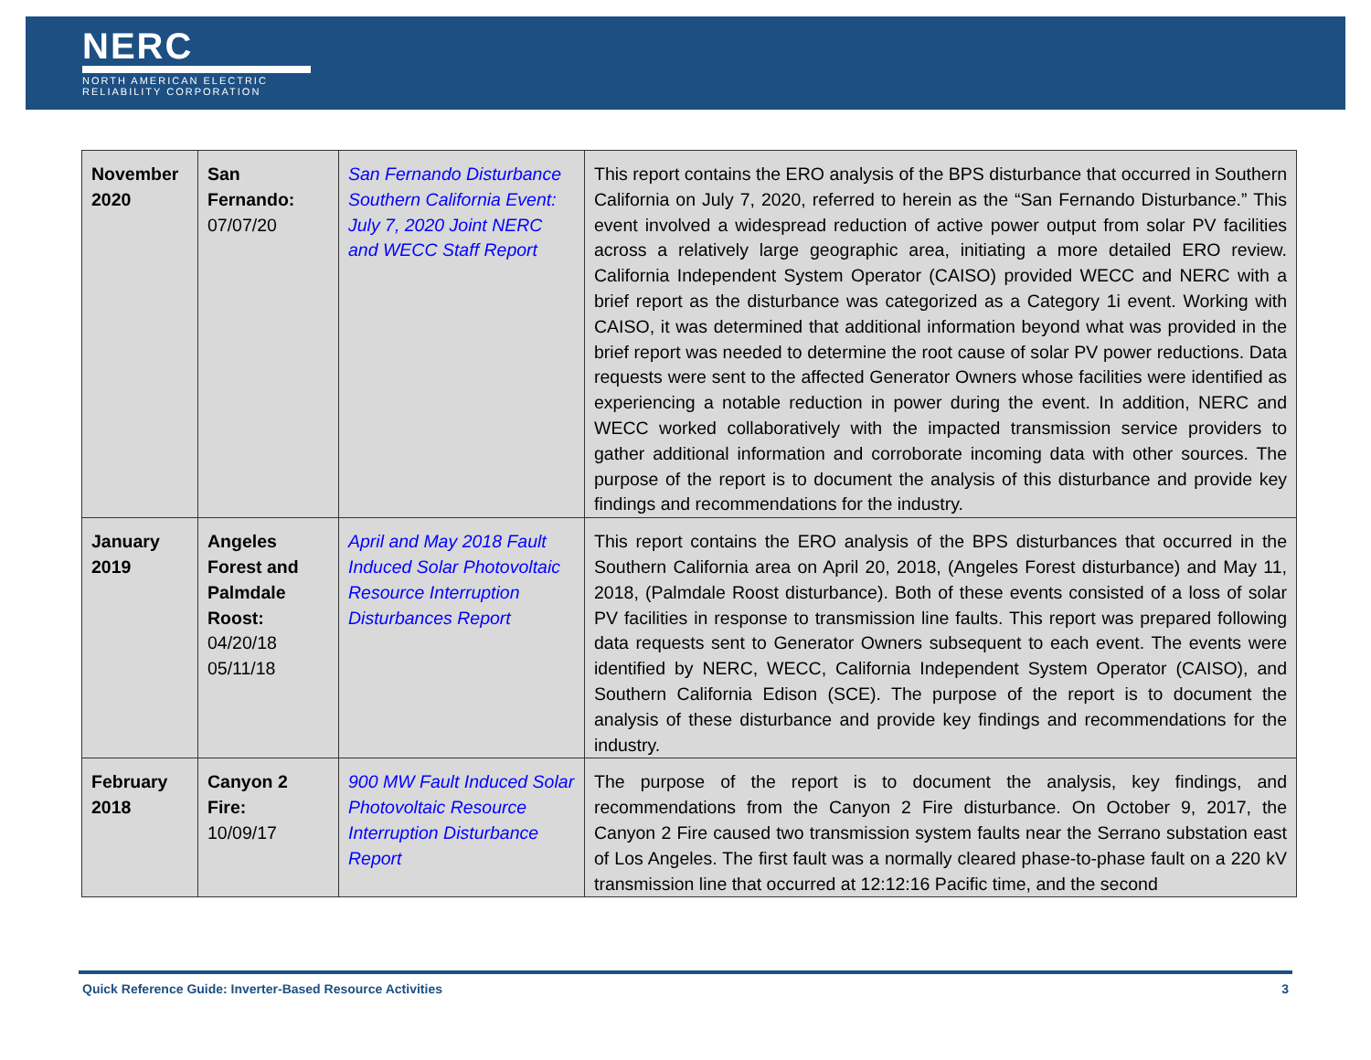NERC
NORTH AMERICAN ELECTRIC
RELIABILITY CORPORATION
| November 2020 | San Fernando: 07/07/20 | San Fernando Disturbance Southern California Event: July 7, 2020 Joint NERC and WECC Staff Report | This report contains the ERO analysis of the BPS disturbance that occurred in Southern California on July 7, 2020, referred to herein as the “San Fernando Disturbance.” This event involved a widespread reduction of active power output from solar PV facilities across a relatively large geographic area, initiating a more detailed ERO review. California Independent System Operator (CAISO) provided WECC and NERC with a brief report as the disturbance was categorized as a Category 1i event. Working with CAISO, it was determined that additional information beyond what was provided in the brief report was needed to determine the root cause of solar PV power reductions. Data requests were sent to the affected Generator Owners whose facilities were identified as experiencing a notable reduction in power during the event. In addition, NERC and WECC worked collaboratively with the impacted transmission service providers to gather additional information and corroborate incoming data with other sources. The purpose of the report is to document the analysis of this disturbance and provide key findings and recommendations for the industry. |
| January 2019 | Angeles Forest and Palmdale Roost: 04/20/18 05/11/18 | April and May 2018 Fault Induced Solar Photovoltaic Resource Interruption Disturbances Report | This report contains the ERO analysis of the BPS disturbances that occurred in the Southern California area on April 20, 2018, (Angeles Forest disturbance) and May 11, 2018, (Palmdale Roost disturbance). Both of these events consisted of a loss of solar PV facilities in response to transmission line faults. This report was prepared following data requests sent to Generator Owners subsequent to each event. The events were identified by NERC, WECC, California Independent System Operator (CAISO), and Southern California Edison (SCE). The purpose of the report is to document the analysis of these disturbance and provide key findings and recommendations for the industry. |
| February 2018 | Canyon 2 Fire: 10/09/17 | 900 MW Fault Induced Solar Photovoltaic Resource Interruption Disturbance Report | The purpose of the report is to document the analysis, key findings, and recommendations from the Canyon 2 Fire disturbance. On October 9, 2017, the Canyon 2 Fire caused two transmission system faults near the Serrano substation east of Los Angeles. The first fault was a normally cleared phase-to-phase fault on a 220 kV transmission line that occurred at 12:12:16 Pacific time, and the second |
Quick Reference Guide: Inverter-Based Resource Activities 3